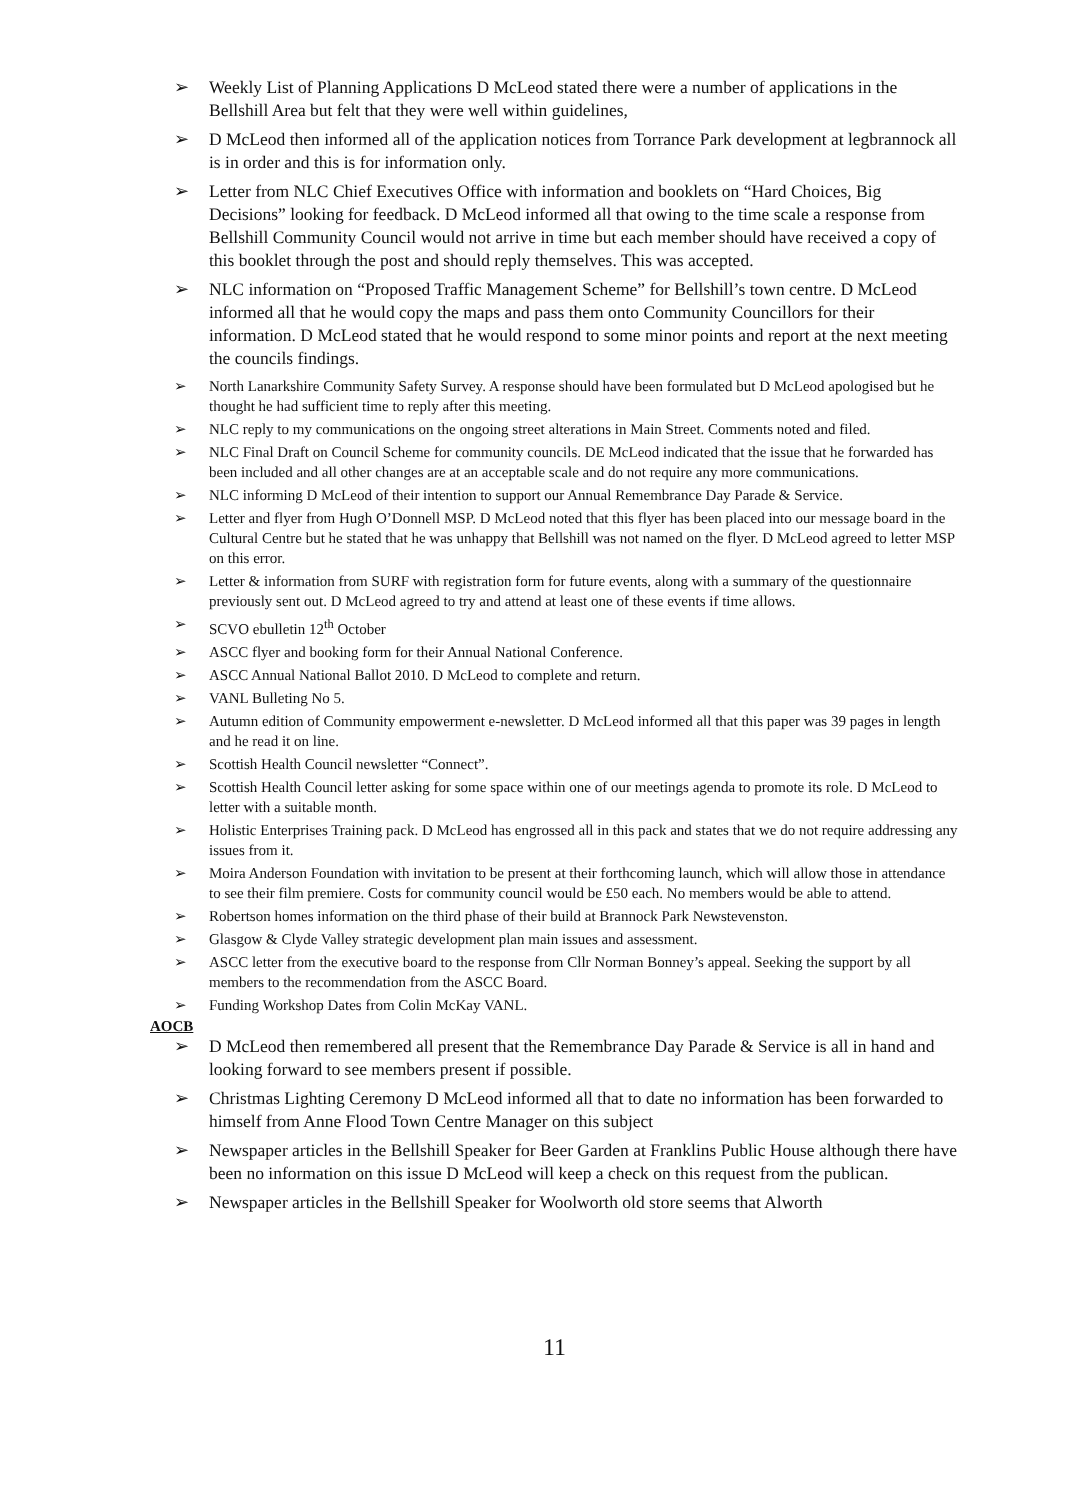➢ Weekly List of Planning Applications D McLeod stated there were a number of applications in the Bellshill Area but felt that they were well within guidelines,
➢ D McLeod then informed all of the application notices from Torrance Park development at legbrannock all is in order and this is for information only.
➢ Letter from NLC Chief Executives Office with information and booklets on “Hard Choices, Big Decisions” looking for feedback. D McLeod informed all that owing to the time scale a response from Bellshill Community Council would not arrive in time but each member should have received a copy of this booklet through the post and should reply themselves. This was accepted.
➢ NLC information on “Proposed Traffic Management Scheme” for Bellshill’s town centre. D McLeod informed all that he would copy the maps and pass them onto Community Councillors for their information. D McLeod stated that he would respond to some minor points and report at the next meeting the councils findings.
➢ North Lanarkshire Community Safety Survey. A response should have been formulated but D McLeod apologised but he thought he had sufficient time to reply after this meeting.
➢ NLC reply to my communications on the ongoing street alterations in Main Street. Comments noted and filed.
➢ NLC Final Draft on Council Scheme for community councils. DE McLeod indicated that the issue that he forwarded has been included and all other changes are at an acceptable scale and do not require any more communications.
➢ NLC informing D McLeod of their intention to support our Annual Remembrance Day Parade & Service.
➢ Letter and flyer from Hugh O’Donnell MSP. D McLeod noted that this flyer has been placed into our message board in the Cultural Centre but he stated that he was unhappy that Bellshill was not named on the flyer. D McLeod agreed to letter MSP on this error.
➢ Letter & information from SURF with registration form for future events, along with a summary of the questionnaire previously sent out. D McLeod agreed to try and attend at least one of these events if time allows.
➢ SCVO ebulletin 12<sup>th</sup> October
➢ ASCC flyer and booking form for their Annual National Conference.
➢ ASCC Annual National Ballot 2010. D McLeod to complete and return.
➢ VANL Bulleting No 5.
➢ Autumn edition of Community empowerment e-newsletter. D McLeod informed all that this paper was 39 pages in length and he read it on line.
➢ Scottish Health Council newsletter “Connect”.
➢ Scottish Health Council letter asking for some space within one of our meetings agenda to promote its role. D McLeod to letter with a suitable month.
➢ Holistic Enterprises Training pack. D McLeod has engrossed all in this pack and states that we do not require addressing any issues from it.
➢ Moira Anderson Foundation with invitation to be present at their forthcoming launch, which will allow those in attendance to see their film premiere. Costs for community council would be £50 each. No members would be able to attend.
➢ Robertson homes information on the third phase of their build at Brannock Park Newstevenston.
➢ Glasgow & Clyde Valley strategic development plan main issues and assessment.
➢ ASCC letter from the executive board to the response from Cllr Norman Bonney’s appeal. Seeking the support by all members to the recommendation from the ASCC Board.
➢ Funding Workshop Dates from Colin McKay VANL.
AOCB
➢ D McLeod then remembered all present that the Remembrance Day Parade & Service is all in hand and looking forward to see members present if possible.
➢ Christmas Lighting Ceremony D McLeod informed all that to date no information has been forwarded to himself from Anne Flood Town Centre Manager on this subject
➢ Newspaper articles in the Bellshill Speaker for Beer Garden at Franklins Public House although there have been no information on this issue D McLeod will keep a check on this request from the publican.
➢ Newspaper articles in the Bellshill Speaker for Woolworth old store seems that Alworth
11